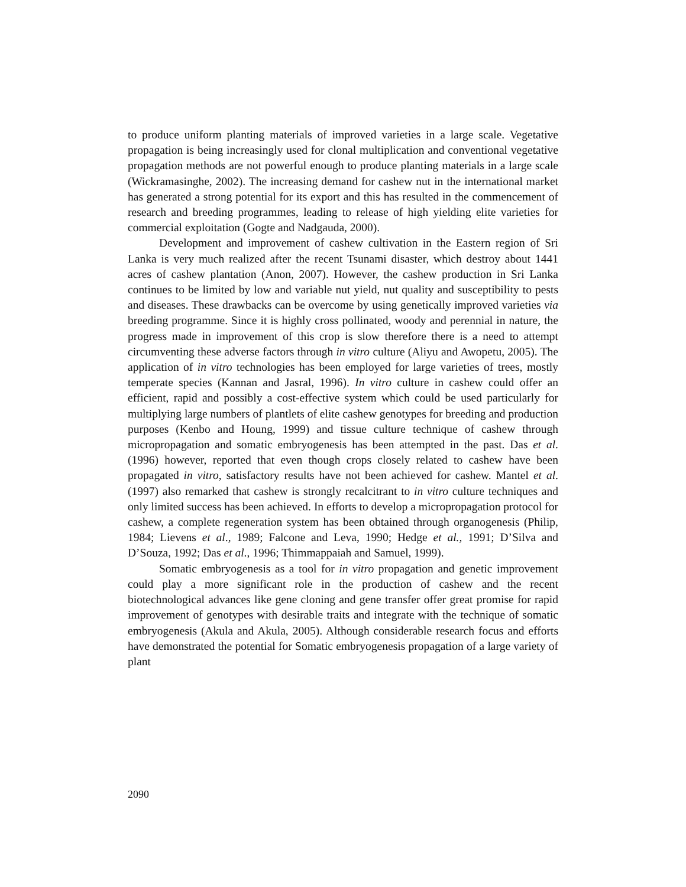to produce uniform planting materials of improved varieties in a large scale. Vegetative propagation is being increasingly used for clonal multiplication and conventional vegetative propagation methods are not powerful enough to produce planting materials in a large scale (Wickramasinghe, 2002). The increasing demand for cashew nut in the international market has generated a strong potential for its export and this has resulted in the commencement of research and breeding programmes, leading to release of high yielding elite varieties for commercial exploitation (Gogte and Nadgauda, 2000).
Development and improvement of cashew cultivation in the Eastern region of Sri Lanka is very much realized after the recent Tsunami disaster, which destroy about 1441 acres of cashew plantation (Anon, 2007). However, the cashew production in Sri Lanka continues to be limited by low and variable nut yield, nut quality and susceptibility to pests and diseases. These drawbacks can be overcome by using genetically improved varieties via breeding programme. Since it is highly cross pollinated, woody and perennial in nature, the progress made in improvement of this crop is slow therefore there is a need to attempt circumventing these adverse factors through in vitro culture (Aliyu and Awopetu, 2005). The application of in vitro technologies has been employed for large varieties of trees, mostly temperate species (Kannan and Jasral, 1996). In vitro culture in cashew could offer an efficient, rapid and possibly a cost-effective system which could be used particularly for multiplying large numbers of plantlets of elite cashew genotypes for breeding and production purposes (Kenbo and Houng, 1999) and tissue culture technique of cashew through micropropagation and somatic embryogenesis has been attempted in the past. Das et al. (1996) however, reported that even though crops closely related to cashew have been propagated in vitro, satisfactory results have not been achieved for cashew. Mantel et al. (1997) also remarked that cashew is strongly recalcitrant to in vitro culture techniques and only limited success has been achieved. In efforts to develop a micropropagation protocol for cashew, a complete regeneration system has been obtained through organogenesis (Philip, 1984; Lievens et al., 1989; Falcone and Leva, 1990; Hedge et al., 1991; D’Silva and D’Souza, 1992; Das et al., 1996; Thimmappaiah and Samuel, 1999).
Somatic embryogenesis as a tool for in vitro propagation and genetic improvement could play a more significant role in the production of cashew and the recent biotechnological advances like gene cloning and gene transfer offer great promise for rapid improvement of genotypes with desirable traits and integrate with the technique of somatic embryogenesis (Akula and Akula, 2005). Although considerable research focus and efforts have demonstrated the potential for Somatic embryogenesis propagation of a large variety of plant
2090